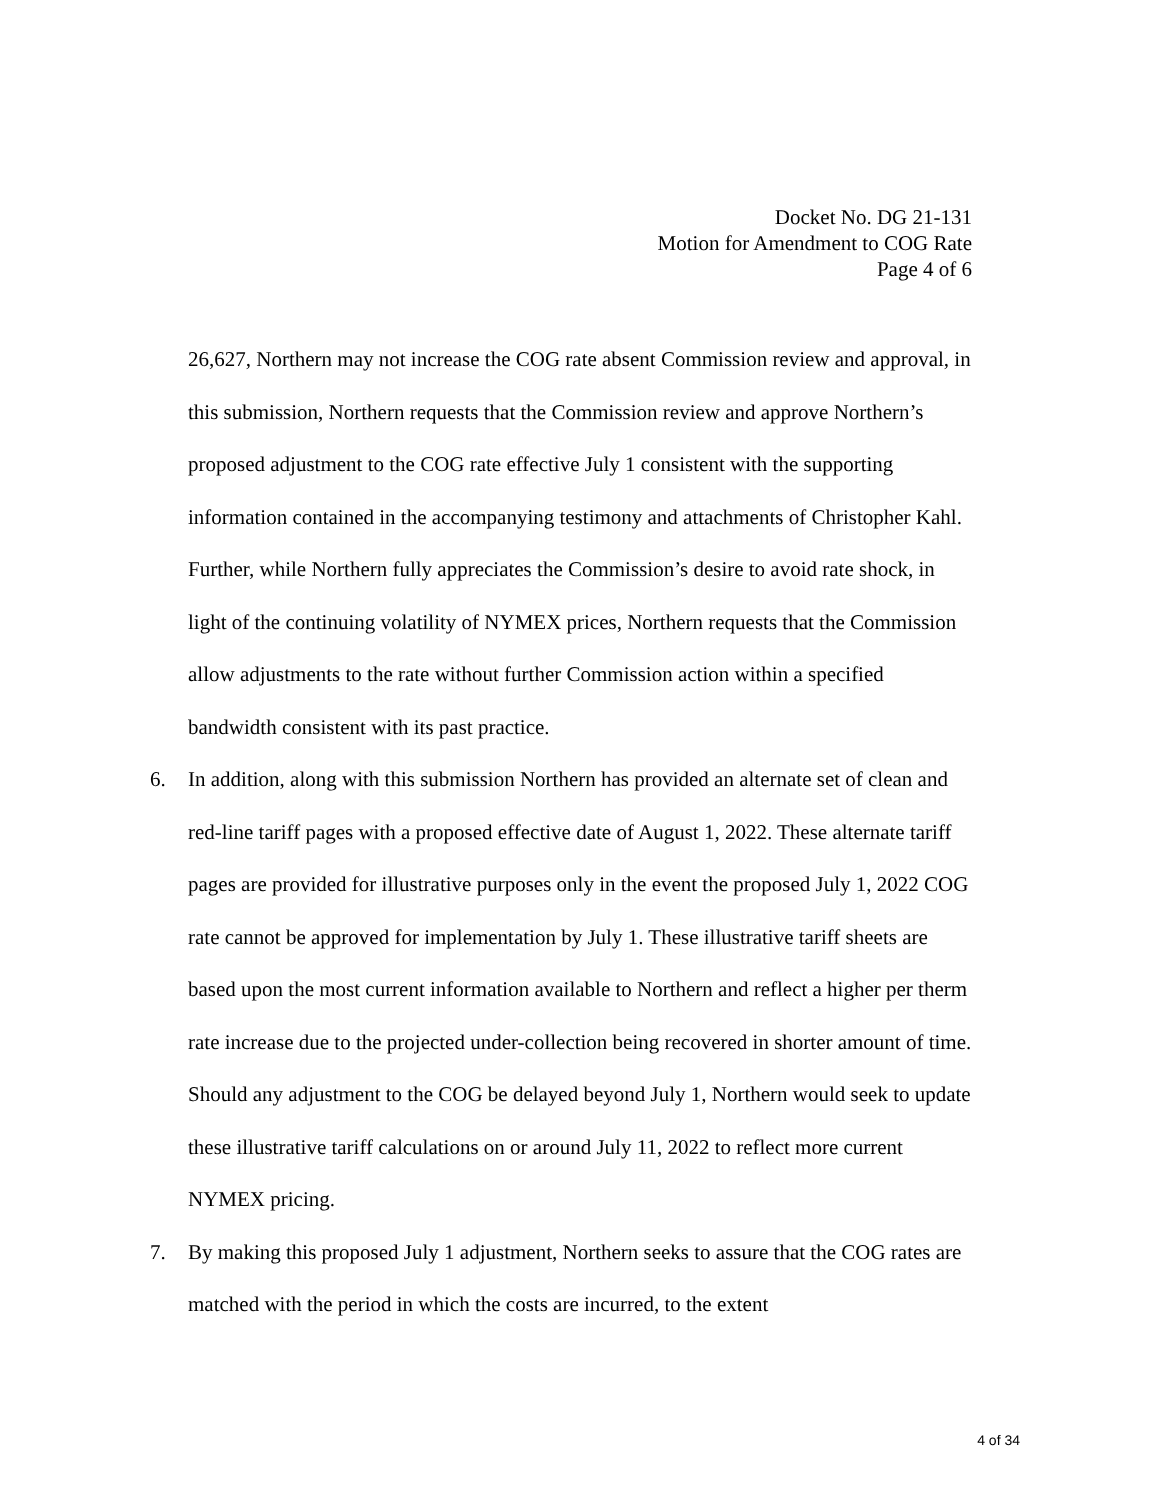Docket No. DG 21-131
Motion for Amendment to COG Rate
Page 4 of 6
26,627, Northern may not increase the COG rate absent Commission review and approval, in this submission, Northern requests that the Commission review and approve Northern’s proposed adjustment to the COG rate effective July 1 consistent with the supporting information contained in the accompanying testimony and attachments of Christopher Kahl. Further, while Northern fully appreciates the Commission’s desire to avoid rate shock, in light of the continuing volatility of NYMEX prices, Northern requests that the Commission allow adjustments to the rate without further Commission action within a specified bandwidth consistent with its past practice.
6. In addition, along with this submission Northern has provided an alternate set of clean and red-line tariff pages with a proposed effective date of August 1, 2022. These alternate tariff pages are provided for illustrative purposes only in the event the proposed July 1, 2022 COG rate cannot be approved for implementation by July 1. These illustrative tariff sheets are based upon the most current information available to Northern and reflect a higher per therm rate increase due to the projected under-collection being recovered in shorter amount of time. Should any adjustment to the COG be delayed beyond July 1, Northern would seek to update these illustrative tariff calculations on or around July 11, 2022 to reflect more current NYMEX pricing.
7. By making this proposed July 1 adjustment, Northern seeks to assure that the COG rates are matched with the period in which the costs are incurred, to the extent
4 of 34